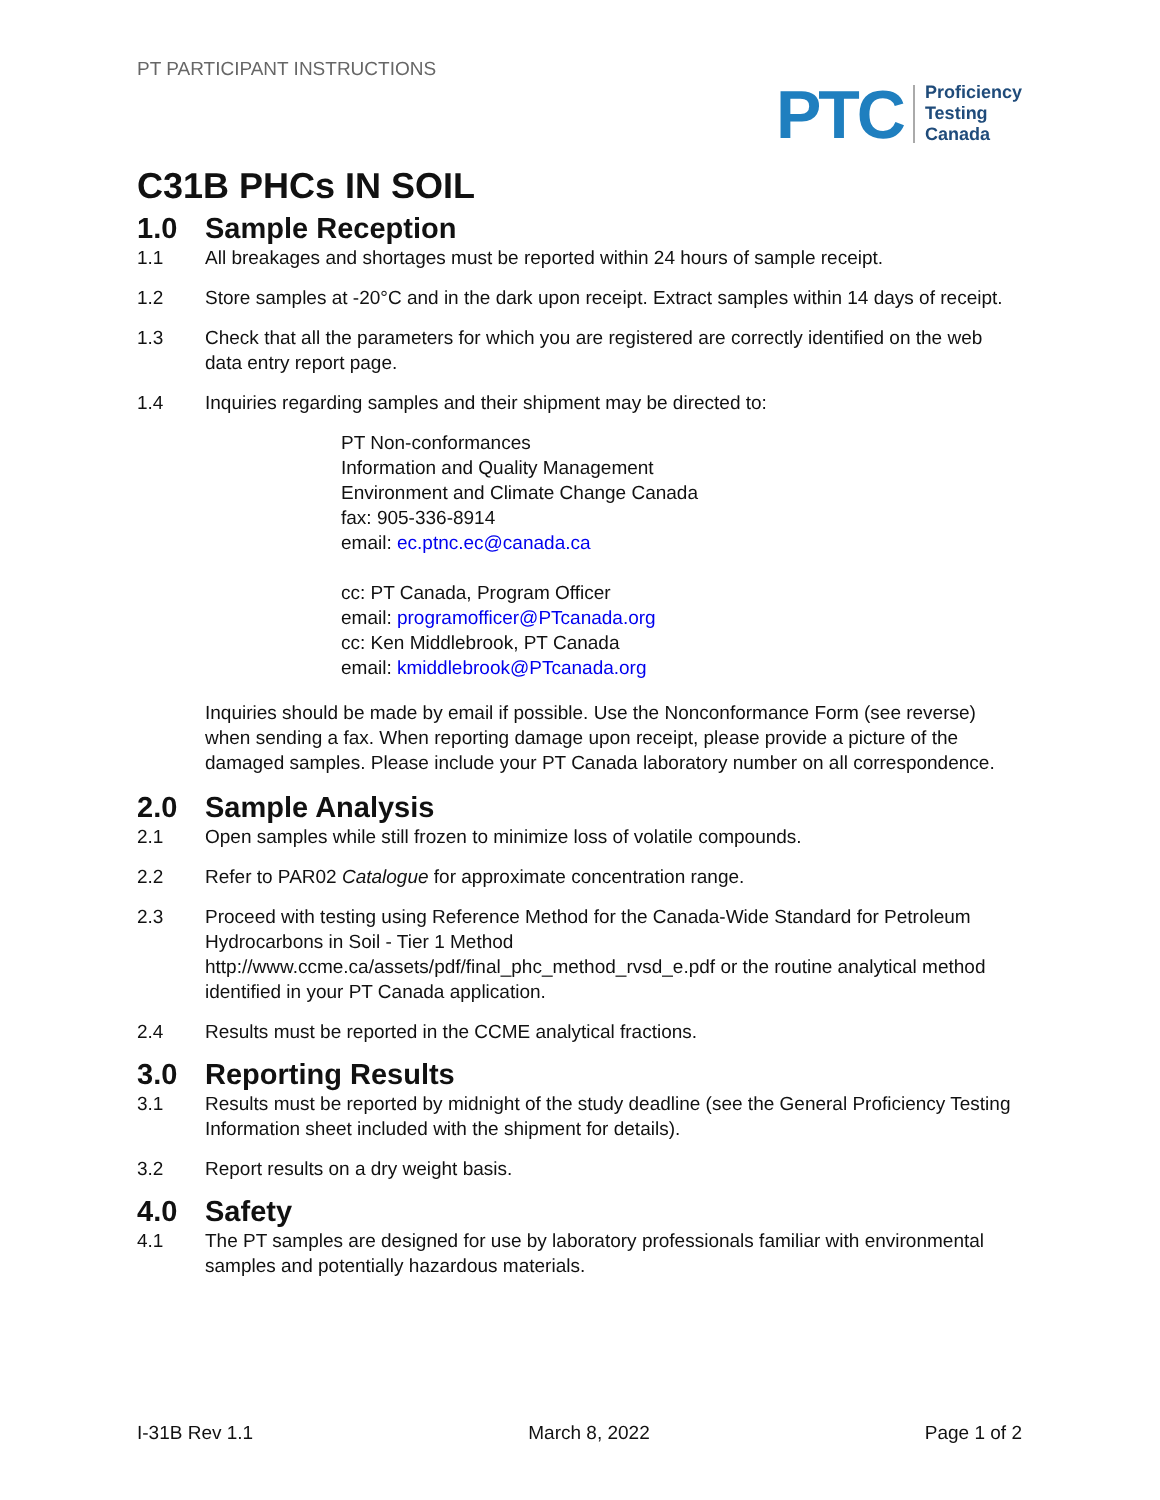PT PARTICIPANT INSTRUCTIONS
PTC Proficiency
Testing
Canada
C31B PHCs IN SOIL
1.0 Sample Reception
1.1 All breakages and shortages must be reported within 24 hours of sample receipt.
1.2 Store samples at -20°C and in the dark upon receipt. Extract samples within 14 days of receipt.
1.3 Check that all the parameters for which you are registered are correctly identified on the web data entry report page.
1.4 Inquiries regarding samples and their shipment may be directed to:
PT Non-conformances
Information and Quality Management
Environment and Climate Change Canada
fax: 905-336-8914
email: ec.ptnc.ec@canada.ca
cc: PT Canada, Program Officer
email: programofficer@PTcanada.org
cc: Ken Middlebrook, PT Canada
email: kmiddlebrook@PTcanada.org
Inquiries should be made by email if possible. Use the Nonconformance Form (see reverse) when sending a fax. When reporting damage upon receipt, please provide a picture of the damaged samples. Please include your PT Canada laboratory number on all correspondence.
2.0 Sample Analysis
2.1 Open samples while still frozen to minimize loss of volatile compounds.
2.2 Refer to PAR02 Catalogue for approximate concentration range.
2.3 Proceed with testing using Reference Method for the Canada-Wide Standard for Petroleum Hydrocarbons in Soil - Tier 1 Method http://www.ccme.ca/assets/pdf/final_phc_method_rvsd_e.pdf or the routine analytical method identified in your PT Canada application.
2.4 Results must be reported in the CCME analytical fractions.
3.0 Reporting Results
3.1 Results must be reported by midnight of the study deadline (see the General Proficiency Testing Information sheet included with the shipment for details).
3.2 Report results on a dry weight basis.
4.0 Safety
4.1 The PT samples are designed for use by laboratory professionals familiar with environmental samples and potentially hazardous materials.
I-31B Rev 1.1 March 8, 2022 Page 1 of 2